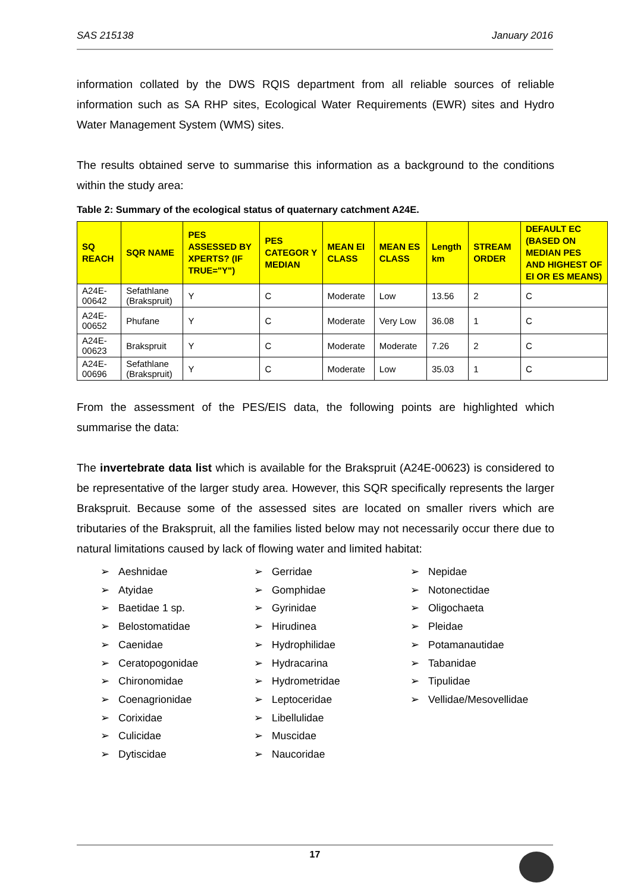SAS 215138 January 2016
information collated by the DWS RQIS department from all reliable sources of reliable information such as SA RHP sites, Ecological Water Requirements (EWR) sites and Hydro Water Management System (WMS) sites.
The results obtained serve to summarise this information as a background to the conditions within the study area:
Table 2: Summary of the ecological status of quaternary catchment A24E.
| SQ REACH | SQR NAME | PES ASSESSED BY XPERTS? (IF TRUE="Y") | PES CATEGOR Y MEDIAN | MEAN EI CLASS | MEAN ES CLASS | Length km | STREAM ORDER | DEFAULT EC (BASED ON MEDIAN PES AND HIGHEST OF EI OR ES MEANS) |
| --- | --- | --- | --- | --- | --- | --- | --- | --- |
| A24E-00642 | Sefathlane (Brakspruit) | Y | C | Moderate | Low | 13.56 | 2 | C |
| A24E-00652 | Phufane | Y | C | Moderate | Very Low | 36.08 | 1 | C |
| A24E-00623 | Brakspruit | Y | C | Moderate | Moderate | 7.26 | 2 | C |
| A24E-00696 | Sefathlane (Brakspruit) | Y | C | Moderate | Low | 35.03 | 1 | C |
From the assessment of the PES/EIS data, the following points are highlighted which summarise the data:
The invertebrate data list which is available for the Brakspruit (A24E-00623) is considered to be representative of the larger study area. However, this SQR specifically represents the larger Brakspruit. Because some of the assessed sites are located on smaller rivers which are tributaries of the Brakspruit, all the families listed below may not necessarily occur there due to natural limitations caused by lack of flowing water and limited habitat:
➢ Aeshnidae
➢ Atyidae
➢ Baetidae 1 sp.
➢ Belostomatidae
➢ Caenidae
➢ Ceratopogonidae
➢ Chironomidae
➢ Coenagrionidae
➢ Corixidae
➢ Culicidae
➢ Dytiscidae
➢ Gerridae
➢ Gomphidae
➢ Gyrinidae
➢ Hirudinea
➢ Hydrophilidae
➢ Hydracarina
➢ Hydrometridae
➢ Leptoceridae
➢ Libellulidae
➢ Muscidae
➢ Naucoridae
➢ Nepidae
➢ Notonectidae
➢ Oligochaeta
➢ Pleidae
➢ Potamanautidae
➢ Tabanidae
➢ Tipulidae
➢ Vellidae/Mesovellidae
17